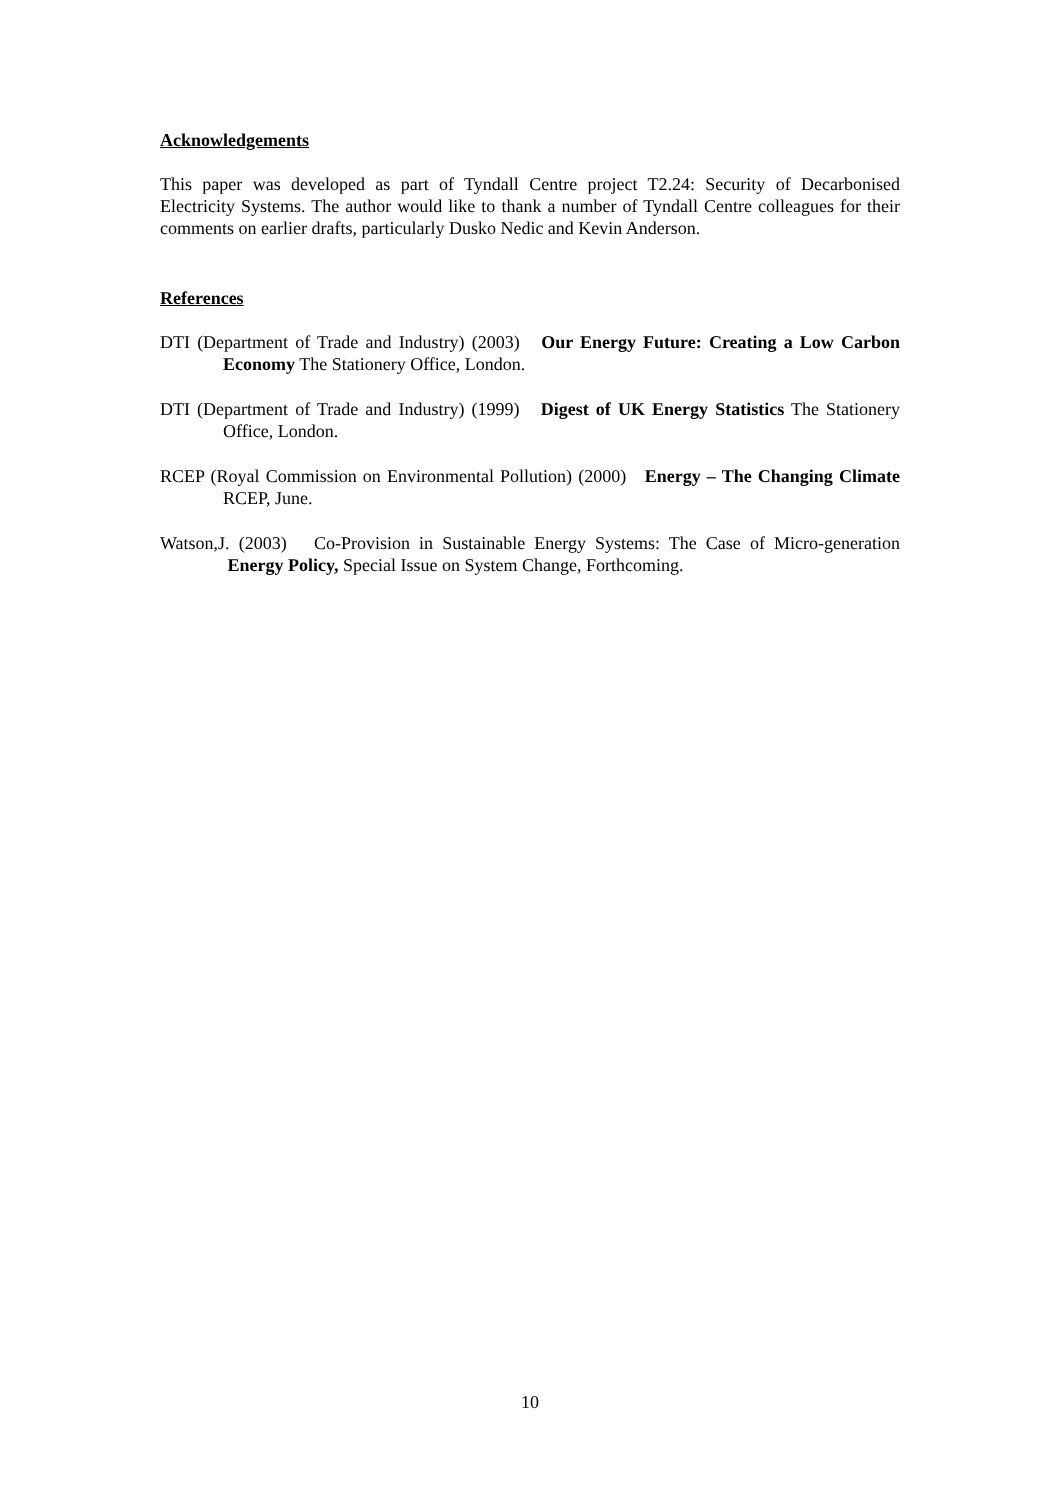Acknowledgements
This paper was developed as part of Tyndall Centre project T2.24: Security of Decarbonised Electricity Systems. The author would like to thank a number of Tyndall Centre colleagues for their comments on earlier drafts, particularly Dusko Nedic and Kevin Anderson.
References
DTI (Department of Trade and Industry) (2003) Our Energy Future: Creating a Low Carbon Economy The Stationery Office, London.
DTI (Department of Trade and Industry) (1999) Digest of UK Energy Statistics The Stationery Office, London.
RCEP (Royal Commission on Environmental Pollution) (2000) Energy – The Changing Climate RCEP, June.
Watson,J. (2003) Co-Provision in Sustainable Energy Systems: The Case of Micro-generation Energy Policy, Special Issue on System Change, Forthcoming.
10